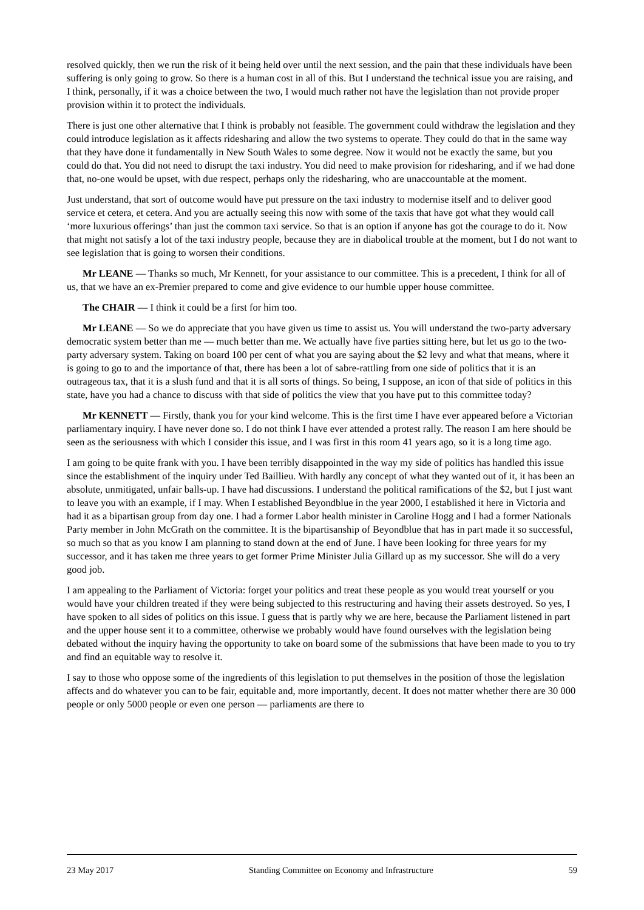resolved quickly, then we run the risk of it being held over until the next session, and the pain that these individuals have been suffering is only going to grow. So there is a human cost in all of this. But I understand the technical issue you are raising, and I think, personally, if it was a choice between the two, I would much rather not have the legislation than not provide proper provision within it to protect the individuals.
There is just one other alternative that I think is probably not feasible. The government could withdraw the legislation and they could introduce legislation as it affects ridesharing and allow the two systems to operate. They could do that in the same way that they have done it fundamentally in New South Wales to some degree. Now it would not be exactly the same, but you could do that. You did not need to disrupt the taxi industry. You did need to make provision for ridesharing, and if we had done that, no-one would be upset, with due respect, perhaps only the ridesharing, who are unaccountable at the moment.
Just understand, that sort of outcome would have put pressure on the taxi industry to modernise itself and to deliver good service et cetera, et cetera. And you are actually seeing this now with some of the taxis that have got what they would call ‘more luxurious offerings’ than just the common taxi service. So that is an option if anyone has got the courage to do it. Now that might not satisfy a lot of the taxi industry people, because they are in diabolical trouble at the moment, but I do not want to see legislation that is going to worsen their conditions.
Mr LEANE — Thanks so much, Mr Kennett, for your assistance to our committee. This is a precedent, I think for all of us, that we have an ex-Premier prepared to come and give evidence to our humble upper house committee.
The CHAIR — I think it could be a first for him too.
Mr LEANE — So we do appreciate that you have given us time to assist us. You will understand the two-party adversary democratic system better than me — much better than me. We actually have five parties sitting here, but let us go to the two-party adversary system. Taking on board 100 per cent of what you are saying about the $2 levy and what that means, where it is going to go to and the importance of that, there has been a lot of sabre-rattling from one side of politics that it is an outrageous tax, that it is a slush fund and that it is all sorts of things. So being, I suppose, an icon of that side of politics in this state, have you had a chance to discuss with that side of politics the view that you have put to this committee today?
Mr KENNETT — Firstly, thank you for your kind welcome. This is the first time I have ever appeared before a Victorian parliamentary inquiry. I have never done so. I do not think I have ever attended a protest rally. The reason I am here should be seen as the seriousness with which I consider this issue, and I was first in this room 41 years ago, so it is a long time ago.
I am going to be quite frank with you. I have been terribly disappointed in the way my side of politics has handled this issue since the establishment of the inquiry under Ted Baillieu. With hardly any concept of what they wanted out of it, it has been an absolute, unmitigated, unfair balls-up. I have had discussions. I understand the political ramifications of the $2, but I just want to leave you with an example, if I may. When I established Beyondblue in the year 2000, I established it here in Victoria and had it as a bipartisan group from day one. I had a former Labor health minister in Caroline Hogg and I had a former Nationals Party member in John McGrath on the committee. It is the bipartisanship of Beyondblue that has in part made it so successful, so much so that as you know I am planning to stand down at the end of June. I have been looking for three years for my successor, and it has taken me three years to get former Prime Minister Julia Gillard up as my successor. She will do a very good job.
I am appealing to the Parliament of Victoria: forget your politics and treat these people as you would treat yourself or you would have your children treated if they were being subjected to this restructuring and having their assets destroyed. So yes, I have spoken to all sides of politics on this issue. I guess that is partly why we are here, because the Parliament listened in part and the upper house sent it to a committee, otherwise we probably would have found ourselves with the legislation being debated without the inquiry having the opportunity to take on board some of the submissions that have been made to you to try and find an equitable way to resolve it.
I say to those who oppose some of the ingredients of this legislation to put themselves in the position of those the legislation affects and do whatever you can to be fair, equitable and, more importantly, decent. It does not matter whether there are 30 000 people or only 5000 people or even one person — parliaments are there to
23 May 2017 Standing Committee on Economy and Infrastructure 59